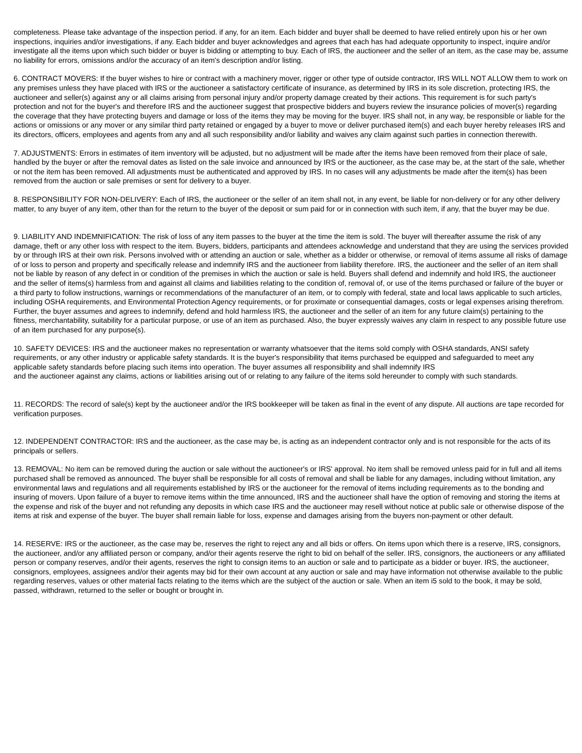completeness. Please take advantage of the inspection period. if any, for an item. Each bidder and buyer shall be deemed to have relied entirely upon his or her own inspections, inquiries and/or investigations, if any. Each bidder and buyer acknowledges and agrees that each has had adequate opportunity to inspect, inquire and/or investigate all the items upon which such bidder or buyer is bidding or attempting to buy. Each of IRS, the auctioneer and the seller of an item, as the case may be, assume no liability for errors, omissions and/or the accuracy of an item's description and/or listing.
6. CONTRACT MOVERS: If the buyer wishes to hire or contract with a machinery mover, rigger or other type of outside contractor, IRS WILL NOT ALLOW them to work on any premises unless they have placed with IRS or the auctioneer a satisfactory certificate of insurance, as determined by IRS in its sole discretion, protecting IRS, the auctioneer and seller(s) against any or all claims arising from personal injury and/or property damage created by their actions. This requirement is for such party's protection and not for the buyer's and therefore IRS and the auctioneer suggest that prospective bidders and buyers review the insurance policies of mover(s) regarding the coverage that they have protecting buyers and damage or loss of the items they may be moving for the buyer. IRS shall not, in any way, be responsible or liable for the actions or omissions or any mover or any similar third party retained or engaged by a buyer to move or deliver purchased item(s) and each buyer hereby releases IRS and its directors, officers, employees and agents from any and all such responsibility and/or liability and waives any claim against such parties in connection therewith.
7. ADJUSTMENTS: Errors in estimates of item inventory will be adjusted, but no adjustment will be made after the items have been removed from their place of sale, handled by the buyer or after the removal dates as listed on the sale invoice and announced by IRS or the auctioneer, as the case may be, at the start of the sale, whether or not the item has been removed. All adjustments must be authenticated and approved by IRS. In no cases will any adjustments be made after the item(s) has been removed from the auction or sale premises or sent for delivery to a buyer.
8. RESPONSIBILITY FOR NON-DELIVERY: Each of IRS, the auctioneer or the seller of an item shall not, in any event, be liable for non-delivery or for any other delivery matter, to any buyer of any item, other than for the return to the buyer of the deposit or sum paid for or in connection with such item, if any, that the buyer may be due.
9. LIABILITY AND INDEMNIFICATION: The risk of loss of any item passes to the buyer at the time the item is sold. The buyer will thereafter assume the risk of any damage, theft or any other loss with respect to the item. Buyers, bidders, participants and attendees acknowledge and understand that they are using the services provided by or through IRS at their own risk. Persons involved with or attending an auction or sale, whether as a bidder or otherwise, or removal of items assume all risks of damage of or loss to person and property and specifically release and indemnify IRS and the auctioneer from liability therefore. IRS, the auctioneer and the seller of an item shall not be liable by reason of any defect in or condition of the premises in which the auction or sale is held. Buyers shall defend and indemnify and hold IRS, the auctioneer and the seller of items(s) harmless from and against all claims and liabilities relating to the condition of, removal of, or use of the items purchased or failure of the buyer or a third party to follow instructions, warnings or recommendations of the manufacturer of an item, or to comply with federal, state and local laws applicable to such articles, including OSHA requirements, and Environmental Protection Agency requirements, or for proximate or consequential damages, costs or legal expenses arising therefrom. Further, the buyer assumes and agrees to indemnify, defend and hold harmless IRS, the auctioneer and the seller of an item for any future claim(s) pertaining to the fitness, merchantability, suitability for a particular purpose, or use of an item as purchased. Also, the buyer expressly waives any claim in respect to any possible future use of an item purchased for any purpose(s).
10. SAFETY DEVICES: IRS and the auctioneer makes no representation or warranty whatsoever that the items sold comply with OSHA standards, ANSI safety requirements, or any other industry or applicable safety standards. It is the buyer's responsibility that items purchased be equipped and safeguarded to meet any applicable safety standards before placing such items into operation. The buyer assumes all responsibility and shall indemnify IRS
and the auctioneer against any claims, actions or liabilities arising out of or relating to any failure of the items sold hereunder to comply with such standards.
11. RECORDS: The record of sale(s) kept by the auctioneer and/or the IRS bookkeeper will be taken as final in the event of any dispute. All auctions are tape recorded for verification purposes.
12. INDEPENDENT CONTRACTOR: IRS and the auctioneer, as the case may be, is acting as an independent contractor only and is not responsible for the acts of its principals or sellers.
13. REMOVAL: No item can be removed during the auction or sale without the auctioneer's or IRS' approval. No item shall be removed unless paid for in full and all items purchased shall be removed as announced. The buyer shall be responsible for all costs of removal and shall be liable for any damages, including without limitation, any environmental laws and regulations and all requirements established by IRS or the auctioneer for the removal of items including requirements as to the bonding and insuring of movers. Upon failure of a buyer to remove items within the time announced, IRS and the auctioneer shall have the option of removing and storing the items at the expense and risk of the buyer and not refunding any deposits in which case IRS and the auctioneer may resell without notice at public sale or otherwise dispose of the items at risk and expense of the buyer. The buyer shall remain liable for loss, expense and damages arising from the buyers non-payment or other default.
14. RESERVE: IRS or the auctioneer, as the case may be, reserves the right to reject any and all bids or offers. On items upon which there is a reserve, IRS, consignors, the auctioneer, and/or any affiliated person or company, and/or their agents reserve the right to bid on behalf of the seller. IRS, consignors, the auctioneers or any affiliated person or company reserves, and/or their agents, reserves the right to consign items to an auction or sale and to participate as a bidder or buyer. IRS, the auctioneer, consignors, employees, assignees and/or their agents may bid for their own account at any auction or sale and may have information not otherwise available to the public regarding reserves, values or other material facts relating to the items which are the subject of the auction or sale. When an item i5 sold to the book, it may be sold, passed, withdrawn, returned to the seller or bought or brought in.